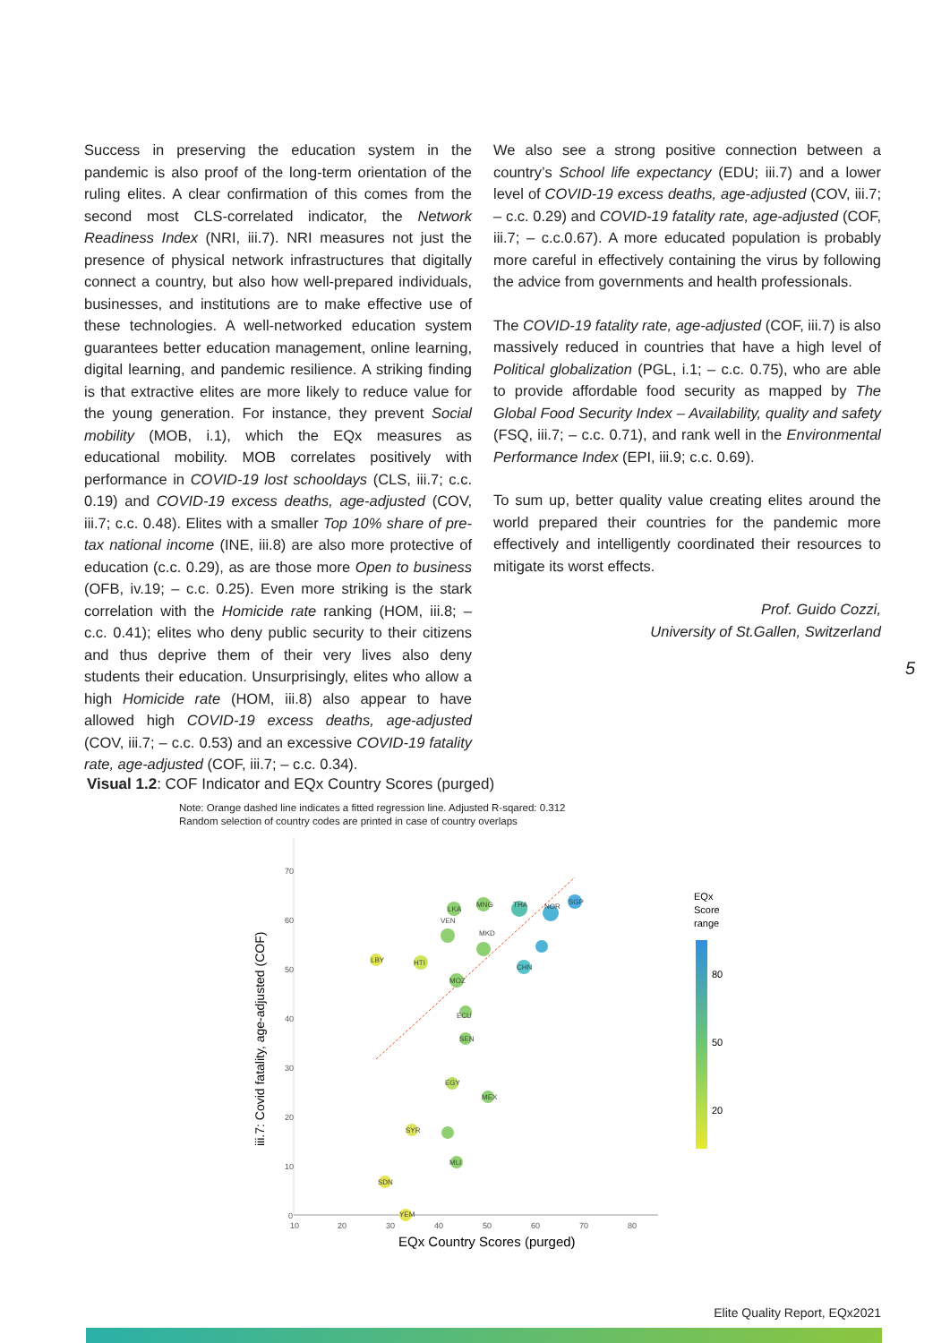Success in preserving the education system in the pandemic is also proof of the long-term orientation of the ruling elites. A clear confirmation of this comes from the second most CLS-correlated indicator, the Network Readiness Index (NRI, iii.7). NRI measures not just the presence of physical network infrastructures that digitally connect a country, but also how well-prepared individuals, businesses, and institutions are to make effective use of these technologies. A well-networked education system guarantees better education management, online learning, digital learning, and pandemic resilience. A striking finding is that extractive elites are more likely to reduce value for the young generation. For instance, they prevent Social mobility (MOB, i.1), which the EQx measures as educational mobility. MOB correlates positively with performance in COVID-19 lost schooldays (CLS, iii.7; c.c. 0.19) and COVID-19 excess deaths, age-adjusted (COV, iii.7; c.c. 0.48). Elites with a smaller Top 10% share of pre-tax national income (INE, iii.8) are also more protective of education (c.c. 0.29), as are those more Open to business (OFB, iv.19; – c.c. 0.25). Even more striking is the stark correlation with the Homicide rate ranking (HOM, iii.8; – c.c. 0.41); elites who deny public security to their citizens and thus deprive them of their very lives also deny students their education. Unsurprisingly, elites who allow a high Homicide rate (HOM, iii.8) also appear to have allowed high COVID-19 excess deaths, age-adjusted (COV, iii.7; – c.c. 0.53) and an excessive COVID-19 fatality rate, age-adjusted (COF, iii.7; – c.c. 0.34).
We also see a strong positive connection between a country’s School life expectancy (EDU; iii.7) and a lower level of COVID-19 excess deaths, age-adjusted (COV, iii.7; – c.c. 0.29) and COVID-19 fatality rate, age-adjusted (COF, iii.7; – c.c.0.67). A more educated population is probably more careful in effectively containing the virus by following the advice from governments and health professionals.
The COVID-19 fatality rate, age-adjusted (COF, iii.7) is also massively reduced in countries that have a high level of Political globalization (PGL, i.1; – c.c. 0.75), who are able to provide affordable food security as mapped by The Global Food Security Index – Availability, quality and safety (FSQ, iii.7; – c.c. 0.71), and rank well in the Environmental Performance Index (EPI, iii.9; c.c. 0.69).
To sum up, better quality value creating elites around the world prepared their countries for the pandemic more effectively and intelligently coordinated their resources to mitigate its worst effects.
Prof. Guido Cozzi,
University of St.Gallen, Switzerland
5
Visual 1.2: COF Indicator and EQx Country Scores (purged)
Note: Orange dashed line indicates a fitted regression line. Adjusted R-sqared: 0.312
Random selection of country codes are printed in case of country overlaps
70
60
50
40
30
20
10
0
10
20
30
40
50
60
70
80
EQx Country Scores (purged)
iii.7: Covid fatality, age-adjusted (COF)
LBY
LKA
MNG
THA
NOR
SGP
VEN
MKD
HTI
MOZ
ECU
SEN
EGY
MEX
SYR
MLI
SDN
YEM
CHN
EQx
Score
range
80
50
20
Elite Quality Report, EQx2021